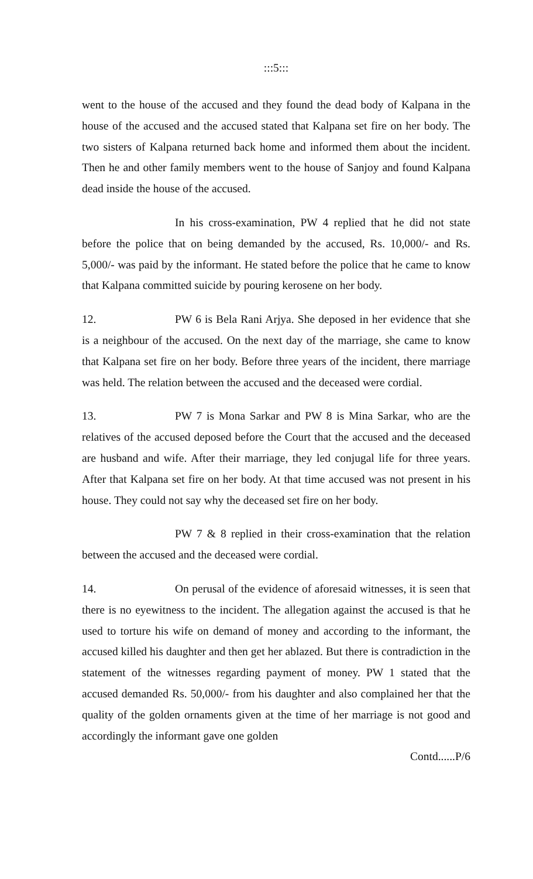:::5:::
went to the house of the accused and they found the dead body of Kalpana in the house of the accused and the accused stated that Kalpana set fire on her body. The two sisters of Kalpana returned back home and informed them about the incident. Then he and other family members went to the house of Sanjoy and found Kalpana dead inside the house of the accused.
In his cross-examination, PW 4 replied that he did not state before the police that on being demanded by the accused, Rs. 10,000/- and Rs. 5,000/- was paid by the informant. He stated before the police that he came to know that Kalpana committed suicide by pouring kerosene on her body.
12. PW 6 is Bela Rani Arjya. She deposed in her evidence that she is a neighbour of the accused. On the next day of the marriage, she came to know that Kalpana set fire on her body. Before three years of the incident, there marriage was held. The relation between the accused and the deceased were cordial.
13. PW 7 is Mona Sarkar and PW 8 is Mina Sarkar, who are the relatives of the accused deposed before the Court that the accused and the deceased are husband and wife. After their marriage, they led conjugal life for three years. After that Kalpana set fire on her body. At that time accused was not present in his house. They could not say why the deceased set fire on her body.
PW 7 & 8 replied in their cross-examination that the relation between the accused and the deceased were cordial.
14. On perusal of the evidence of aforesaid witnesses, it is seen that there is no eyewitness to the incident. The allegation against the accused is that he used to torture his wife on demand of money and according to the informant, the accused killed his daughter and then get her ablazed. But there is contradiction in the statement of the witnesses regarding payment of money. PW 1 stated that the accused demanded Rs. 50,000/- from his daughter and also complained her that the quality of the golden ornaments given at the time of her marriage is not good and accordingly the informant gave one golden
Contd......P/6